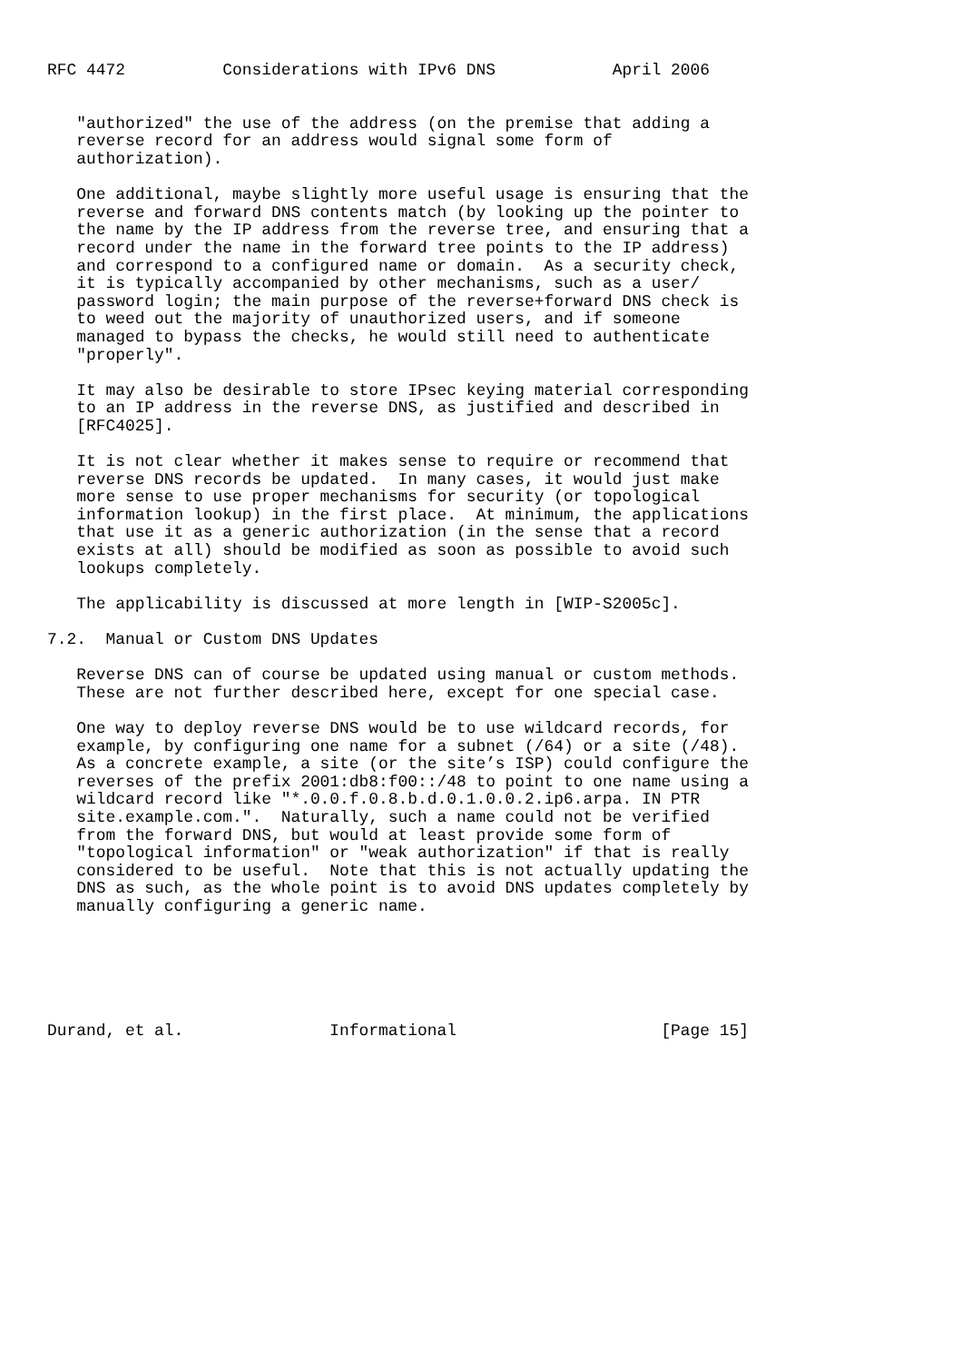RFC 4472          Considerations with IPv6 DNS            April 2006


   "authorized" the use of the address (on the premise that adding a
   reverse record for an address would signal some form of
   authorization).

   One additional, maybe slightly more useful usage is ensuring that the
   reverse and forward DNS contents match (by looking up the pointer to
   the name by the IP address from the reverse tree, and ensuring that a
   record under the name in the forward tree points to the IP address)
   and correspond to a configured name or domain.  As a security check,
   it is typically accompanied by other mechanisms, such as a user/
   password login; the main purpose of the reverse+forward DNS check is
   to weed out the majority of unauthorized users, and if someone
   managed to bypass the checks, he would still need to authenticate
   "properly".

   It may also be desirable to store IPsec keying material corresponding
   to an IP address in the reverse DNS, as justified and described in
   [RFC4025].

   It is not clear whether it makes sense to require or recommend that
   reverse DNS records be updated.  In many cases, it would just make
   more sense to use proper mechanisms for security (or topological
   information lookup) in the first place.  At minimum, the applications
   that use it as a generic authorization (in the sense that a record
   exists at all) should be modified as soon as possible to avoid such
   lookups completely.

   The applicability is discussed at more length in [WIP-S2005c].

7.2.  Manual or Custom DNS Updates

   Reverse DNS can of course be updated using manual or custom methods.
   These are not further described here, except for one special case.

   One way to deploy reverse DNS would be to use wildcard records, for
   example, by configuring one name for a subnet (/64) or a site (/48).
   As a concrete example, a site (or the site’s ISP) could configure the
   reverses of the prefix 2001:db8:f00::/48 to point to one name using a
   wildcard record like "*.0.0.f.0.8.b.d.0.1.0.0.2.ip6.arpa. IN PTR
   site.example.com.".  Naturally, such a name could not be verified
   from the forward DNS, but would at least provide some form of
   "topological information" or "weak authorization" if that is really
   considered to be useful.  Note that this is not actually updating the
   DNS as such, as the whole point is to avoid DNS updates completely by
   manually configuring a generic name.






Durand, et al.               Informational                     [Page 15]